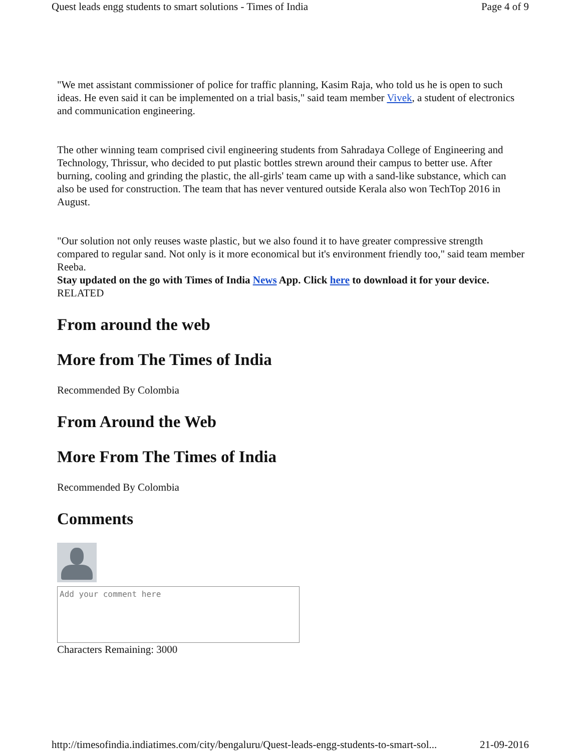Quest leads engg students to smart solutions - Times of India Page 4 of 9
"We met assistant commissioner of police for traffic planning, Kasim Raja, who told us he is open to such ideas. He even said it can be implemented on a trial basis," said team member Vivek, a student of electronics and communication engineering.
The other winning team comprised civil engineering students from Sahradaya College of Engineering and Technology, Thrissur, who decided to put plastic bottles strewn around their campus to better use. After burning, cooling and grinding the plastic, the all-girls' team came up with a sand-like substance, which can also be used for construction. The team that has never ventured outside Kerala also won TechTop 2016 in August.
"Our solution not only reuses waste plastic, but we also found it to have greater compressive strength compared to regular sand. Not only is it more economical but it's environment friendly too," said team member Reeba.
Stay updated on the go with Times of India News App. Click here to download it for your device.
RELATED
From around the web
More from The Times of India
Recommended By Colombia
From Around the Web
More From The Times of India
Recommended By Colombia
Comments
Add your comment here
Characters Remaining: 3000
http://timesofindia.indiatimes.com/city/bengaluru/Quest-leads-engg-students-to-smart-sol... 21-09-2016